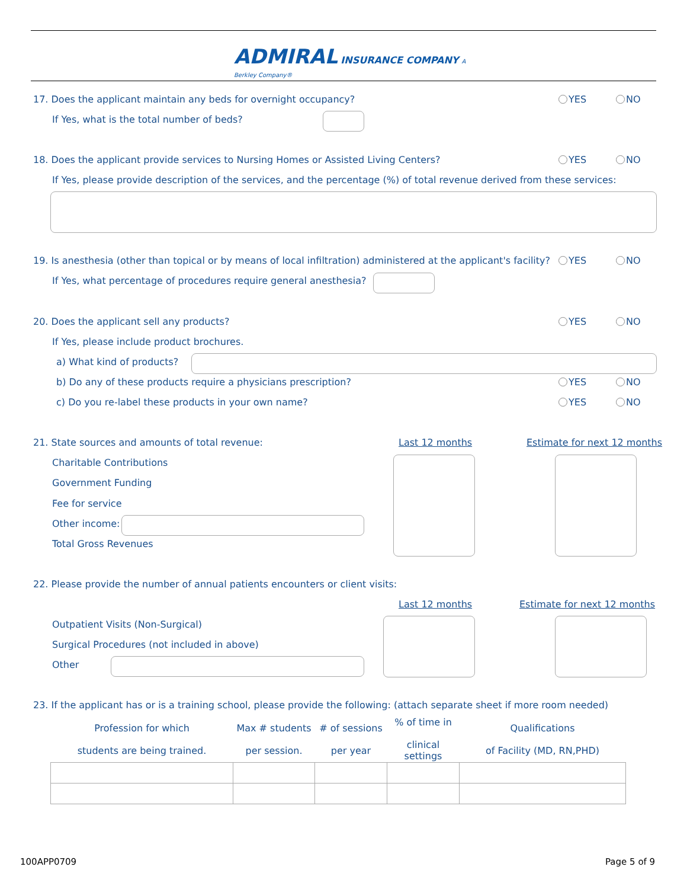ADMIRAL INSURANCE COMPANY A Berkley Company®
17. Does the applicant maintain any beds for overnight occupancy? YES NO
If Yes, what is the total number of beds?
18. Does the applicant provide services to Nursing Homes or Assisted Living Centers? YES NO
If Yes, please provide description of the services, and the percentage (%) of total revenue derived from these services:
19. Is anesthesia (other than topical or by means of local infiltration) administered at the applicant's facility? YES NO
If Yes, what percentage of procedures require general anesthesia?
20. Does the applicant sell any products? YES NO
If Yes, please include product brochures.
a) What kind of products?
b) Do any of these products require a physicians prescription? YES NO
c) Do you re-label these products in your own name? YES NO
21. State sources and amounts of total revenue: Last 12 months Estimate for next 12 months
Charitable Contributions
Government Funding
Fee for service
Other income:
Total Gross Revenues
22. Please provide the number of annual patients encounters or client visits:
Last 12 months Estimate for next 12 months
Outpatient Visits (Non-Surgical)
Surgical Procedures (not included in above)
Other
23. If the applicant has or is a training school, please provide the following: (attach separate sheet if more room needed)
| Profession for which students are being trained. | Max # students per session. | # of sessions per year | % of time in clinical settings | Qualifications of Facility (MD, RN,PHD) |
| --- | --- | --- | --- | --- |
100APP0709 Page 5 of 9